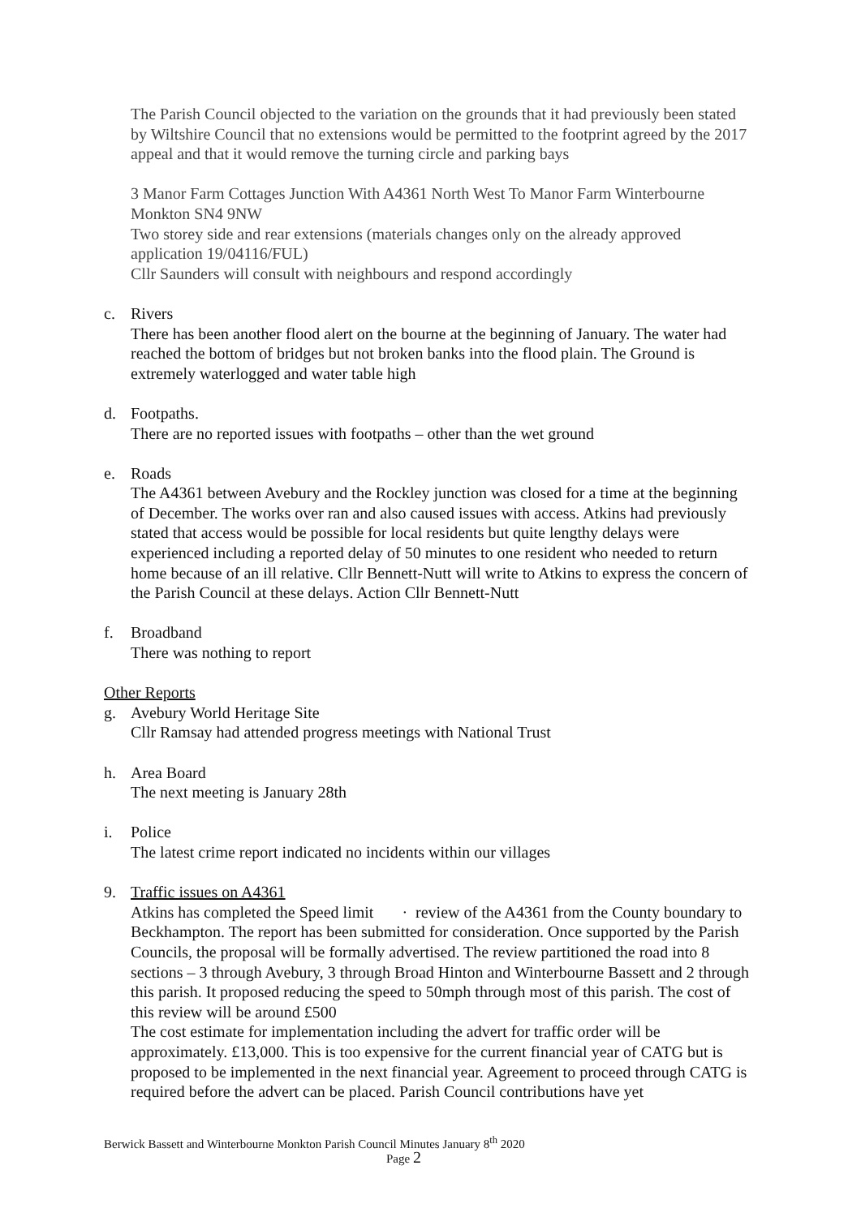The Parish Council objected to the variation on the grounds that it had previously been stated by Wiltshire Council that no extensions would be permitted to the footprint agreed by the 2017 appeal and that it would remove the turning circle and parking bays
3 Manor Farm Cottages Junction With A4361 North West To Manor Farm Winterbourne Monkton SN4 9NW
Two storey side and rear extensions (materials changes only on the already approved application 19/04116/FUL)
Cllr Saunders will consult with neighbours and respond accordingly
c. Rivers
There has been another flood alert on the bourne at the beginning of January. The water had reached the bottom of bridges but not broken banks into the flood plain. The Ground is extremely waterlogged and water table high
d. Footpaths.
There are no reported issues with footpaths – other than the wet ground
e. Roads
The A4361 between Avebury and the Rockley junction was closed for a time at the beginning of December. The works over ran and also caused issues with access. Atkins had previously stated that access would be possible for local residents but quite lengthy delays were experienced including a reported delay of 50 minutes to one resident who needed to return home because of an ill relative. Cllr Bennett-Nutt will write to Atkins to express the concern of the Parish Council at these delays. Action Cllr Bennett-Nutt
f. Broadband
There was nothing to report
Other Reports
g. Avebury World Heritage Site
Cllr Ramsay had attended progress meetings with National Trust
h. Area Board
The next meeting is January 28th
i. Police
The latest crime report indicated no incidents within our villages
9. Traffic issues on A4361
Atkins has completed the Speed limit · review of the A4361 from the County boundary to Beckhampton. The report has been submitted for consideration. Once supported by the Parish Councils, the proposal will be formally advertised. The review partitioned the road into 8 sections – 3 through Avebury, 3 through Broad Hinton and Winterbourne Bassett and 2 through this parish. It proposed reducing the speed to 50mph through most of this parish. The cost of this review will be around £500
The cost estimate for implementation including the advert for traffic order will be approximately. £13,000. This is too expensive for the current financial year of CATG but is proposed to be implemented in the next financial year. Agreement to proceed through CATG is required before the advert can be placed. Parish Council contributions have yet
Berwick Bassett and Winterbourne Monkton Parish Council Minutes January 8<sup>th</sup> 2020
Page 2